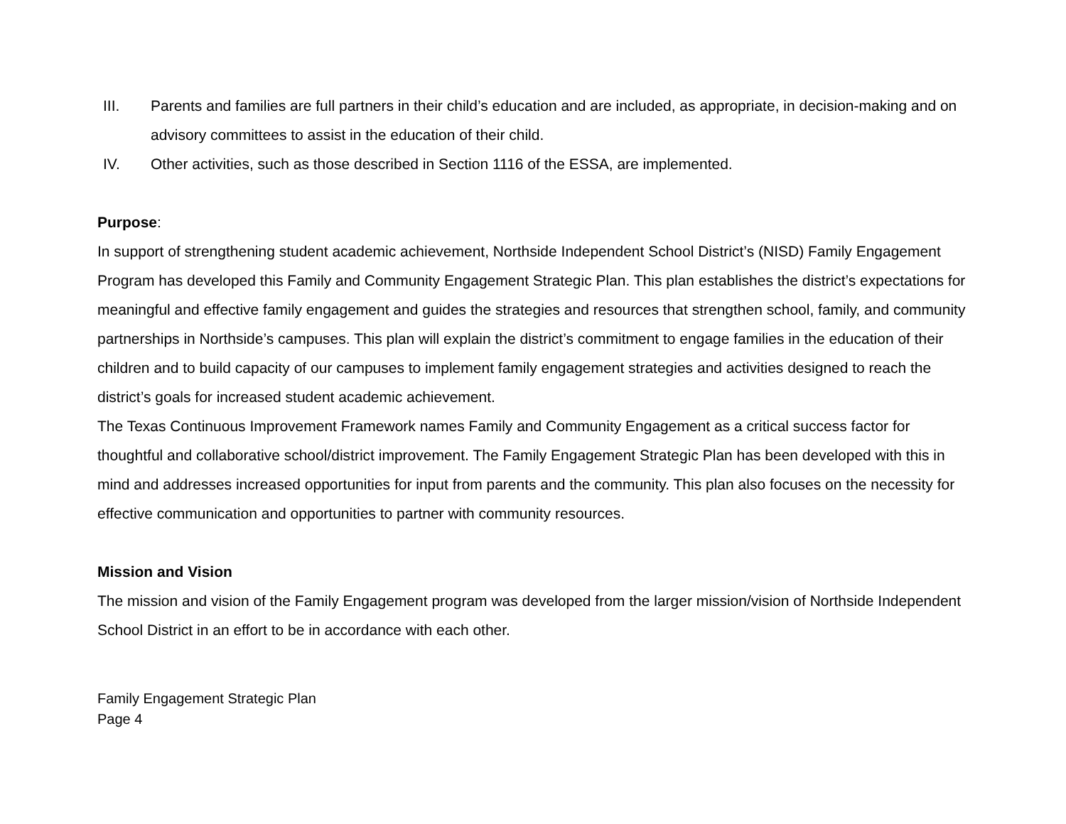III. Parents and families are full partners in their child’s education and are included, as appropriate, in decision-making and on advisory committees to assist in the education of their child.
IV. Other activities, such as those described in Section 1116 of the ESSA, are implemented.
Purpose:
In support of strengthening student academic achievement, Northside Independent School District’s (NISD) Family Engagement Program has developed this Family and Community Engagement Strategic Plan. This plan establishes the district’s expectations for meaningful and effective family engagement and guides the strategies and resources that strengthen school, family, and community partnerships in Northside’s campuses. This plan will explain the district’s commitment to engage families in the education of their children and to build capacity of our campuses to implement family engagement strategies and activities designed to reach the district’s goals for increased student academic achievement.
The Texas Continuous Improvement Framework names Family and Community Engagement as a critical success factor for thoughtful and collaborative school/district improvement. The Family Engagement Strategic Plan has been developed with this in mind and addresses increased opportunities for input from parents and the community. This plan also focuses on the necessity for effective communication and opportunities to partner with community resources.
Mission and Vision
The mission and vision of the Family Engagement program was developed from the larger mission/vision of Northside Independent School District in an effort to be in accordance with each other.
Family Engagement Strategic Plan
Page 4